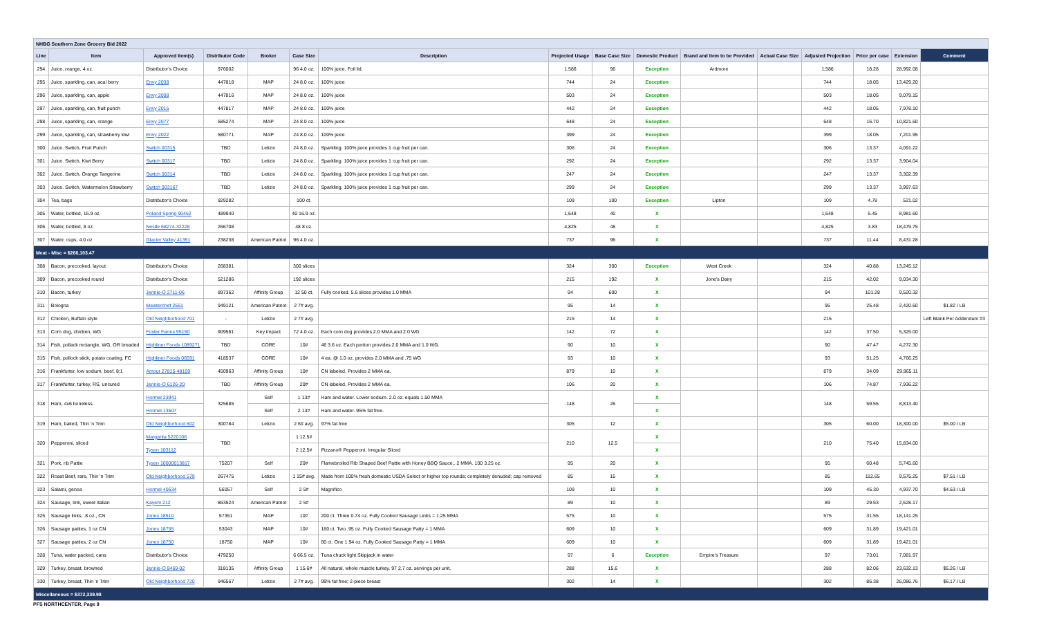| NHBG Southern Zone Grocery Bid 2022 | | | | | | | | | | | | | | | |
| Line | Item | Approved Item(s) | Distributor Code | Broker | Case Size | Description | Projected Usage | Base Case Size | Domestic Product | Brand and Item to be Provided | Actual Case Size | Adjusted Projection | Price per case | Extension | Comment |
| 294 | Juice, orange, 4 oz. | Distributor's Choice | 976002 | | 96 4.0 oz. | 100% juice. Foil lid. | 1,586 | 96 | Exception | Ardmore | | 1,586 | 18.28 | 28,992.08 | |
| 295 | Juice, sparkling, can, acai berry | Envy 2038 | 447818 | MAP | 24 8.0 oz. | 100% juice | 744 | 24 | Exception | | | 744 | 18.05 | 13,429.20 | |
| 296 | Juice, sparkling, can, apple | Envy 2008 | 447816 | MAP | 24 8.0 oz. | 100% juice | 503 | 24 | Exception | | | 503 | 18.05 | 9,079.15 | |
| 297 | Juice, sparkling, can, fruit punch | Envy 2015 | 447817 | MAP | 24 8.0 oz. | 100% juice | 442 | 24 | Exception | | | 442 | 18.05 | 7,978.10 | |
| 298 | Juice, sparkling, can, orange | Envy 2077 | 585274 | MAP | 24 8.0 oz. | 100% juice | 648 | 24 | Exception | | | 648 | 16.70 | 10,821.60 | |
| 299 | Juice, sparkling, can, strawberry kiwi | Envy 2022 | 580771 | MAP | 24 8.0 oz. | 100% juice | 399 | 24 | Exception | | | 399 | 18.05 | 7,201.95 | |
| 300 | Juice. Switch, Fruit Punch | Switch 00315 | TBD | Letizio | 24 8.0 oz. | Sparkling. 100% juice provides 1 cup fruit per can. | 306 | 24 | Exception | | | 306 | 13.37 | 4,091.22 | |
| 301 | Juice. Switch, Kiwi Berry | Switch 00317 | TBD | Letizio | 24 8.0 oz. | Sparkling. 100% juice provides 1 cup fruit per can. | 292 | 24 | Exception | | | 292 | 13.37 | 3,904.04 | |
| 302 | Juice. Switch, Orange Tangerine | Switch 00314 | TBD | Letizio | 24 8.0 oz. | Sparkling. 100% juice provides 1 cup fruit per can. | 247 | 24 | Exception | | | 247 | 13.37 | 3,302.39 | |
| 303 | Juice. Switch, Watermelon Strawberry | Switch 003167 | TBD | Letizio | 24 8.0 oz. | Sparkling. 100% juice provides 1 cup fruit per can. | 299 | 24 | Exception | | | 299 | 13.37 | 3,997.63 | |
| 304 | Tea, bags | Distributor's Choice | 929282 | | 100 ct. | | 109 | 100 | Exception | Lipton | | 109 | 4.78 | 521.02 | |
| 305 | Water, bottled, 16.9 oz. | Poland Spring 90452 | 489940 | | 40 16.9 oz. | | 1,648 | 40 | X | | | 1,648 | 5.45 | 8,981.60 | |
| 306 | Water, bottled, 8 oz. | Nestle 68274-32228 | 266708 | | 48 8 oz. | | 4,825 | 48 | X | | | 4,825 | 3.83 | 18,479.75 | |
| 307 | Water, cups, 4.0 oz | Glacier Valley 41351 | 238238 | American Patriot | 96 4.0 oz. | | 737 | 96 | X | | | 737 | 11.44 | 8,431.28 | |
| Meat - Misc = $266,103.47 | | | | | | | | | | | | | | | |
| 308 | Bacon, precooked, layout | Distributor's Choice | 268381 | | 300 slices | | 324 | 300 | Exception | West Creek | | 324 | 40.88 | 13,245.12 | |
| 309 | Bacon, precooked round | Distributor's Choice | 521286 | | 192 slices | | 215 | 192 | X | Jone's Dairy | | 215 | 42.02 | 9,034.30 | |
| 310 | Bacon, turkey | Jennie-O 2711-06 | 897362 | Affinity Group | 12 50 ct. | Fully cooked. 5.6 slices provides 1.0 MMA | 94 | 600 | X | | | 94 | 101.28 | 9,520.32 | |
| 311 | Bologna | Meisterchef 2551 | 949121 | American Patriot | 2 7# avg. | | 95 | 14 | X | | | 95 | 25.48 | 2,420.60 | $1.82 / LB |
| 312 | Chicken, Buffalo style | Old Neighborhood 701 | - | Letizio | 2 7# avg. | | 215 | 14 | X | | | 215 | | | Left Blank Per Addendum #3 |
| 313 | Corn dog, chicken, WG | Foster Farms 95150 | 909561 | Key Impact | 72 4.0 oz. | Each corn dog provides 2.0 MMA and 2.0 WG | 142 | 72 | X | | | 142 | 37.50 | 5,325.00 | |
| 314 | Fish, pollack rectangle, WG, OR breaded | Highliner Foods 1089271 | TBD | CORE | 10# | 46 3.6 oz. Each portion provides 2.0 MMA and 1.0 WG. | 90 | 10 | X | | | 90 | 47.47 | 4,272.30 | |
| 315 | Fish, pollock stick, potato coating, FC | Highliner Foods 06591 | 418537 | CORE | 10# | 4 ea. @ 1.0 oz. provides 2.0 MMA and .75 WG | 93 | 10 | X | | | 93 | 51.25 | 4,766.25 | |
| 316 | Frankfurter, low sodium, beef, 8:1 | Amour 27815-48169 | 450963 | Affinity Group | 10# | CN labeled. Provides 2 MMA ea. | 879 | 10 | X | | | 879 | 34.09 | 29,965.11 | |
| 317 | Frankfurter, turkey, RS, uncured | Jennie-O 6126-20 | TBD | Affinity Group | 20# | CN labeled. Provides 2 MMA ea. | 106 | 20 | X | | | 106 | 74.87 | 7,936.22 | |
| 318 | Ham, 4x6 boneless. | Hormel 23941 | 325685 | Self | 1 13# | Ham and water. Lower sodium. 2.0 oz. equals 1.50 MMA | 148 | 26 | X | | | 148 | 59.55 | 8,813.40 | |
| | | Hormel 13507 | | Self | 2 13# | Ham and water. 95% fat free. | | | X | | | | | | |
| 319 | Ham, baked, Thin 'n Trim | Old Neighborhood 602 | 300784 | Letizio | 2 6# avg. | 97% fat free | 305 | 12 | X | | | 305 | 60.00 | 18,300.00 | $5.00 / LB |
| 320 | Pepperoni, sliced | Margarita 5220106 | TBD | | 1 12.5# | | 210 | 12.5 | X | | | 210 | 75.40 | 15,834.00 | |
| | | Tyson 103112 | | | 2 12.5# | Pizzano® Pepperoni, Irregular Sliced | | | X | | | | | | |
| 321 | Pork, rib Pattie | Tyson 10000013817 | 75207 | Self | 20# | Flamebroiled Rib Shaped Beef Pattie with Honey BBQ Sauce,. 2 MMA. 100 3.25 oz. | 95 | 20 | X | | | 95 | 60.48 | 5,745.60 | |
| 322 | Roast Beef, rare, Thin 'n Trim | Old Neighborhood 579 | 267475 | Letizio | 1 15# avg. | Made from 100% fresh domestic USDA Select or higher top rounds; completely denuded; cap removed | 85 | 15 | X | | | 85 | 112.65 | 9,575.25 | $7.51 / LB |
| 323 | Salami, genoa | Hormel 40634 | 56057 | Self | 2 5# | Magnifico | 109 | 10 | X | | | 109 | 45.30 | 4,937.70 | $4.53 / LB |
| 324 | Sausage, link, sweet Italian | Kayem 212 | 863524 | American Patriot | 2 5# | | 89 | 10 | X | | | 89 | 29.53 | 2,628.17 | |
| 325 | Sausage links, .8 oz., CN | Jones 18510 | 57351 | MAP | 10# | 200 ct. Three 0.74 oz. Fully Cooked Sausage Links = 1.25 MMA | 575 | 10 | X | | | 575 | 31.55 | 18,141.25 | |
| 326 | Sausage patties, 1 oz CN | Jones 18755 | 53043 | MAP | 10# | 160 ct. Two .95 oz. Fully Cooked Sausage Patty = 1 MMA | 609 | 10 | X | | | 609 | 31.89 | 19,421.01 | |
| 327 | Sausage patties, 2 oz CN | Jones 18750 | 18750 | MAP | 10# | 80 ct. One 1.94 oz. Fully Cooked Sausage Patty = 1 MMA | 609 | 10 | X | | | 609 | 31.89 | 19,421.01 | |
| 328 | Tuna, water packed, cans | Distributor's Choice | 479250 | | 6 66.5 oz. | Tuna chuck light Skipjack in water | 97 | 6 | Exception | Empire's Treasure | | 97 | 73.01 | 7,081.97 | |
| 329 | Turkey, breast, browned | Jennie-O 8469-02 | 318135 | Affinity Group | 1 15.6# | All natural, whole muscle turkey. 97 2.7 oz. servings per unit. | 288 | 15.6 | X | | | 288 | 82.06 | 23,632.13 | $5.26 / LB |
| 330 | Turkey, breast, Thin 'n Trim | Old Neighborhood 720 | 946567 | Letizio | 2 7# avg. | 99% fat free; 2-piece breast | 302 | 14 | X | | | 302 | 86.38 | 26,086.76 | $6.17 / LB |
| Miscellaneous = $372,339.98 | | | | | | | | | | | | | | | |
PFS NORTHCENTER, Page 9